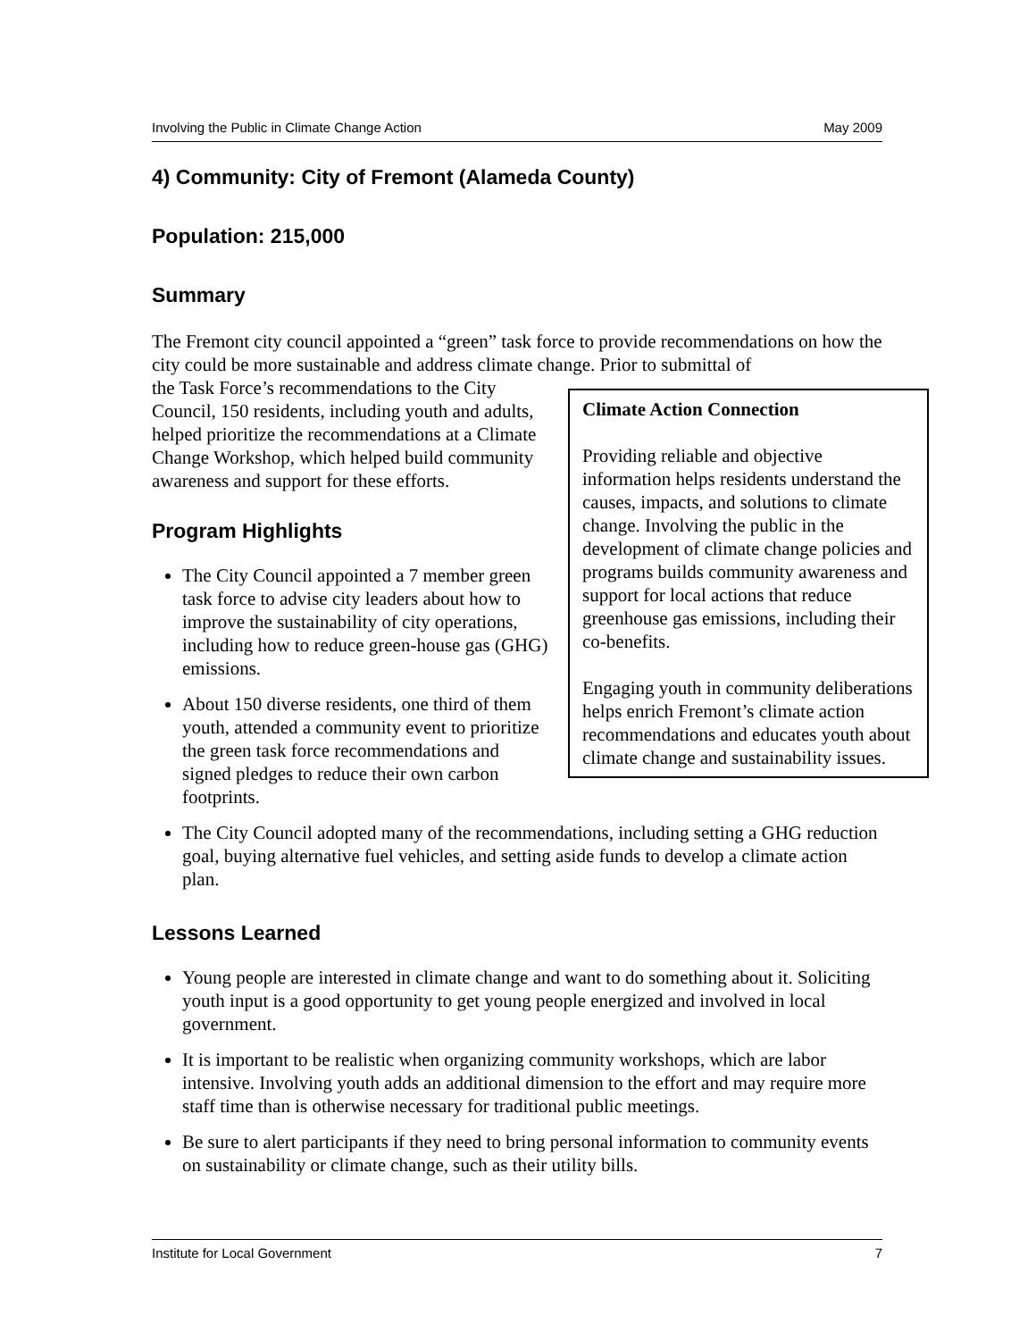Involving the Public in Climate Change Action May 2009
4) Community: City of Fremont (Alameda County)
Population: 215,000
Summary
The Fremont city council appointed a “green” task force to provide recommendations on how the city could be more sustainable and address climate change. Prior to submittal of
Climate Action Connection
Providing reliable and objective information helps residents understand the causes, impacts, and solutions to climate change. Involving the public in the development of climate change policies and programs builds community awareness and support for local actions that reduce greenhouse gas emissions, including their co-benefits.
Engaging youth in community deliberations helps enrich Fremont’s climate action recommendations and educates youth about climate change and sustainability issues.
the Task Force’s recommendations to the City Council, 150 residents, including youth and adults, helped prioritize the recommendations at a Climate Change Workshop, which helped build community awareness and support for these efforts.
Program Highlights
The City Council appointed a 7 member green task force to advise city leaders about how to improve the sustainability of city operations, including how to reduce green-house gas (GHG) emissions.
About 150 diverse residents, one third of them youth, attended a community event to prioritize the green task force recommendations and signed pledges to reduce their own carbon footprints.
The City Council adopted many of the recommendations, including setting a GHG reduction goal, buying alternative fuel vehicles, and setting aside funds to develop a climate action plan.
Lessons Learned
Young people are interested in climate change and want to do something about it. Soliciting youth input is a good opportunity to get young people energized and involved in local government.
It is important to be realistic when organizing community workshops, which are labor intensive. Involving youth adds an additional dimension to the effort and may require more staff time than is otherwise necessary for traditional public meetings.
Be sure to alert participants if they need to bring personal information to community events on sustainability or climate change, such as their utility bills.
Institute for Local Government 7